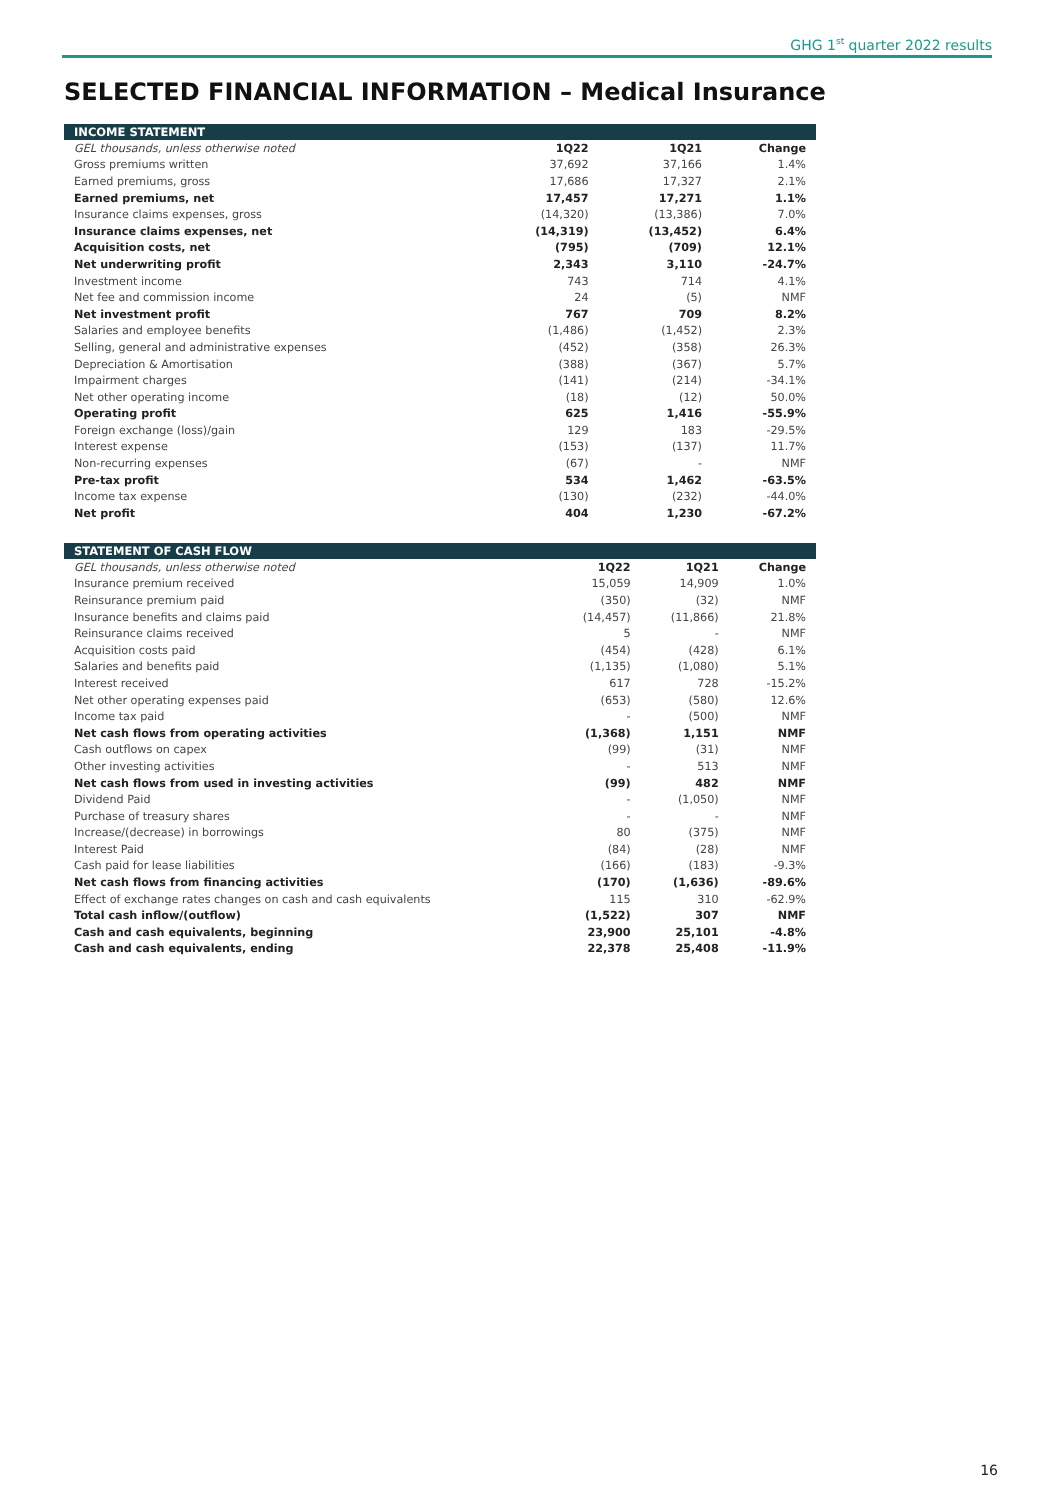GHG 1<sup>st</sup> quarter 2022 results
SELECTED FINANCIAL INFORMATION – Medical Insurance
| INCOME STATEMENT | | | |
| --- | --- | --- | --- |
| GEL thousands, unless otherwise noted | 1Q22 | 1Q21 | Change |
| Gross premiums written | 37,692 | 37,166 | 1.4% |
| Earned premiums, gross | 17,686 | 17,327 | 2.1% |
| Earned premiums, net | 17,457 | 17,271 | 1.1% |
| Insurance claims expenses, gross | (14,320) | (13,386) | 7.0% |
| Insurance claims expenses, net | (14,319) | (13,452) | 6.4% |
| Acquisition costs, net | (795) | (709) | 12.1% |
| Net underwriting profit | 2,343 | 3,110 | -24.7% |
| Investment income | 743 | 714 | 4.1% |
| Net fee and commission income | 24 | (5) | NMF |
| Net investment profit | 767 | 709 | 8.2% |
| Salaries and employee benefits | (1,486) | (1,452) | 2.3% |
| Selling, general and administrative expenses | (452) | (358) | 26.3% |
| Depreciation & Amortisation | (388) | (367) | 5.7% |
| Impairment charges | (141) | (214) | -34.1% |
| Net other operating income | (18) | (12) | 50.0% |
| Operating profit | 625 | 1,416 | -55.9% |
| Foreign exchange (loss)/gain | 129 | 183 | -29.5% |
| Interest expense | (153) | (137) | 11.7% |
| Non-recurring expenses | (67) | - | NMF |
| Pre-tax profit | 534 | 1,462 | -63.5% |
| Income tax expense | (130) | (232) | -44.0% |
| Net profit | 404 | 1,230 | -67.2% |
| STATEMENT OF CASH FLOW | | | |
| --- | --- | --- | --- |
| GEL thousands, unless otherwise noted | 1Q22 | 1Q21 | Change |
| Insurance premium received | 15,059 | 14,909 | 1.0% |
| Reinsurance premium paid | (350) | (32) | NMF |
| Insurance benefits and claims paid | (14,457) | (11,866) | 21.8% |
| Reinsurance claims received | 5 | - | NMF |
| Acquisition costs paid | (454) | (428) | 6.1% |
| Salaries and benefits paid | (1,135) | (1,080) | 5.1% |
| Interest received | 617 | 728 | -15.2% |
| Net other operating expenses paid | (653) | (580) | 12.6% |
| Income tax paid | - | (500) | NMF |
| Net cash flows from operating activities | (1,368) | 1,151 | NMF |
| Cash outflows on capex | (99) | (31) | NMF |
| Other investing activities | - | 513 | NMF |
| Net cash flows from used in investing activities | (99) | 482 | NMF |
| Dividend Paid | - | (1,050) | NMF |
| Purchase of treasury shares | - | - | NMF |
| Increase/(decrease) in borrowings | 80 | (375) | NMF |
| Interest Paid | (84) | (28) | NMF |
| Cash paid for lease liabilities | (166) | (183) | -9.3% |
| Net cash flows from financing activities | (170) | (1,636) | -89.6% |
| Effect of exchange rates changes on cash and cash equivalents | 115 | 310 | -62.9% |
| Total cash inflow/(outflow) | (1,522) | 307 | NMF |
| Cash and cash equivalents, beginning | 23,900 | 25,101 | -4.8% |
| Cash and cash equivalents, ending | 22,378 | 25,408 | -11.9% |
16